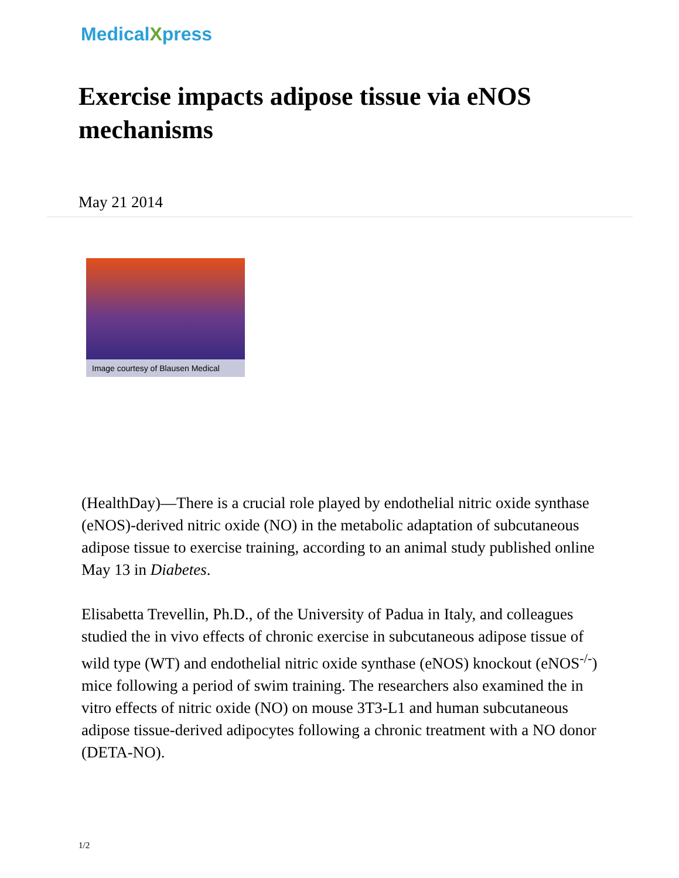MedicalXpress
Exercise impacts adipose tissue via eNOS mechanisms
May 21 2014
Image courtesy of Blausen Medical
(HealthDay)—There is a crucial role played by endothelial nitric oxide synthase (eNOS)-derived nitric oxide (NO) in the metabolic adaptation of subcutaneous adipose tissue to exercise training, according to an animal study published online May 13 in Diabetes.
Elisabetta Trevellin, Ph.D., of the University of Padua in Italy, and colleagues studied the in vivo effects of chronic exercise in subcutaneous adipose tissue of wild type (WT) and endothelial nitric oxide synthase (eNOS) knockout (eNOS<sup>-/-</sup>) mice following a period of swim training. The researchers also examined the in vitro effects of nitric oxide (NO) on mouse 3T3-L1 and human subcutaneous adipose tissue-derived adipocytes following a chronic treatment with a NO donor (DETA-NO).
1/2